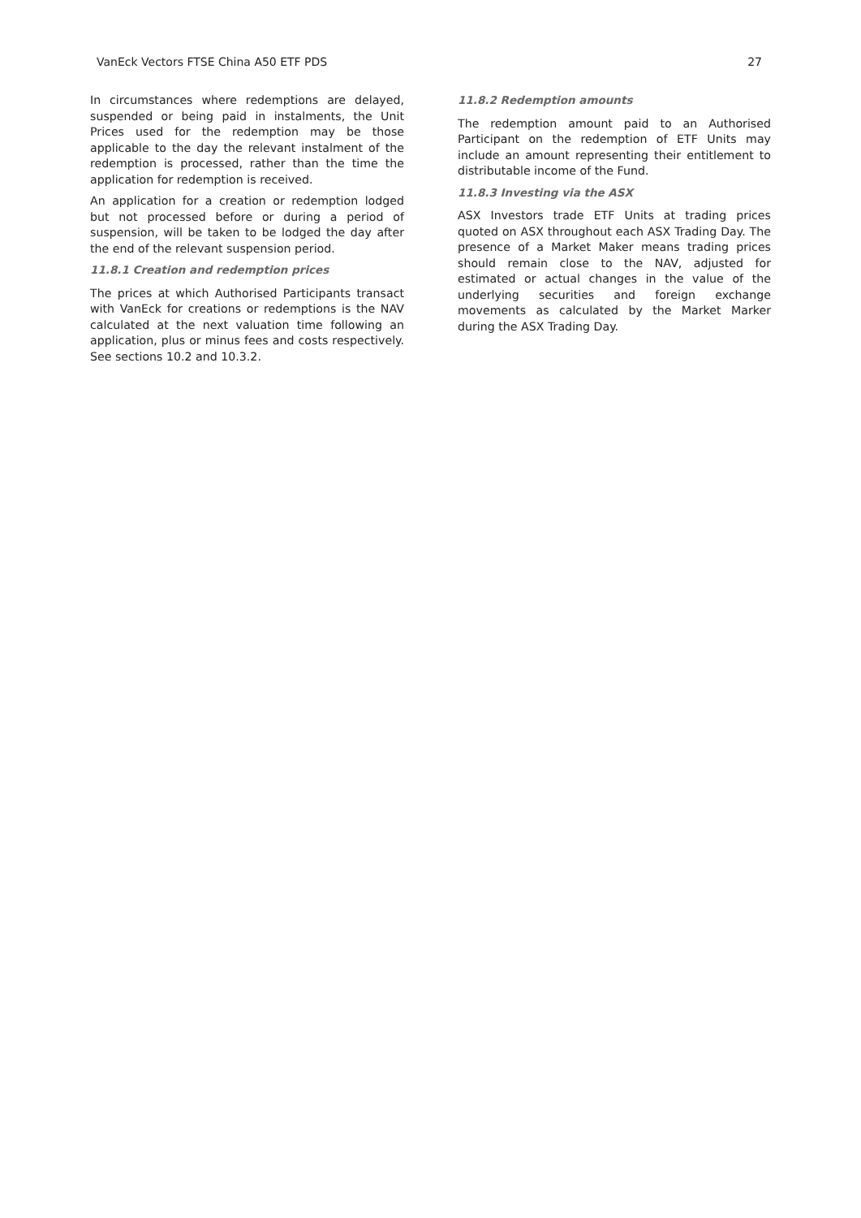VanEck Vectors FTSE China A50 ETF PDS 27
In circumstances where redemptions are delayed, suspended or being paid in instalments, the Unit Prices used for the redemption may be those applicable to the day the relevant instalment of the redemption is processed, rather than the time the application for redemption is received.
An application for a creation or redemption lodged but not processed before or during a period of suspension, will be taken to be lodged the day after the end of the relevant suspension period.
11.8.1 Creation and redemption prices
The prices at which Authorised Participants transact with VanEck for creations or redemptions is the NAV calculated at the next valuation time following an application, plus or minus fees and costs respectively. See sections 10.2 and 10.3.2.
11.8.2 Redemption amounts
The redemption amount paid to an Authorised Participant on the redemption of ETF Units may include an amount representing their entitlement to distributable income of the Fund.
11.8.3 Investing via the ASX
ASX Investors trade ETF Units at trading prices quoted on ASX throughout each ASX Trading Day. The presence of a Market Maker means trading prices should remain close to the NAV, adjusted for estimated or actual changes in the value of the underlying securities and foreign exchange movements as calculated by the Market Marker during the ASX Trading Day.